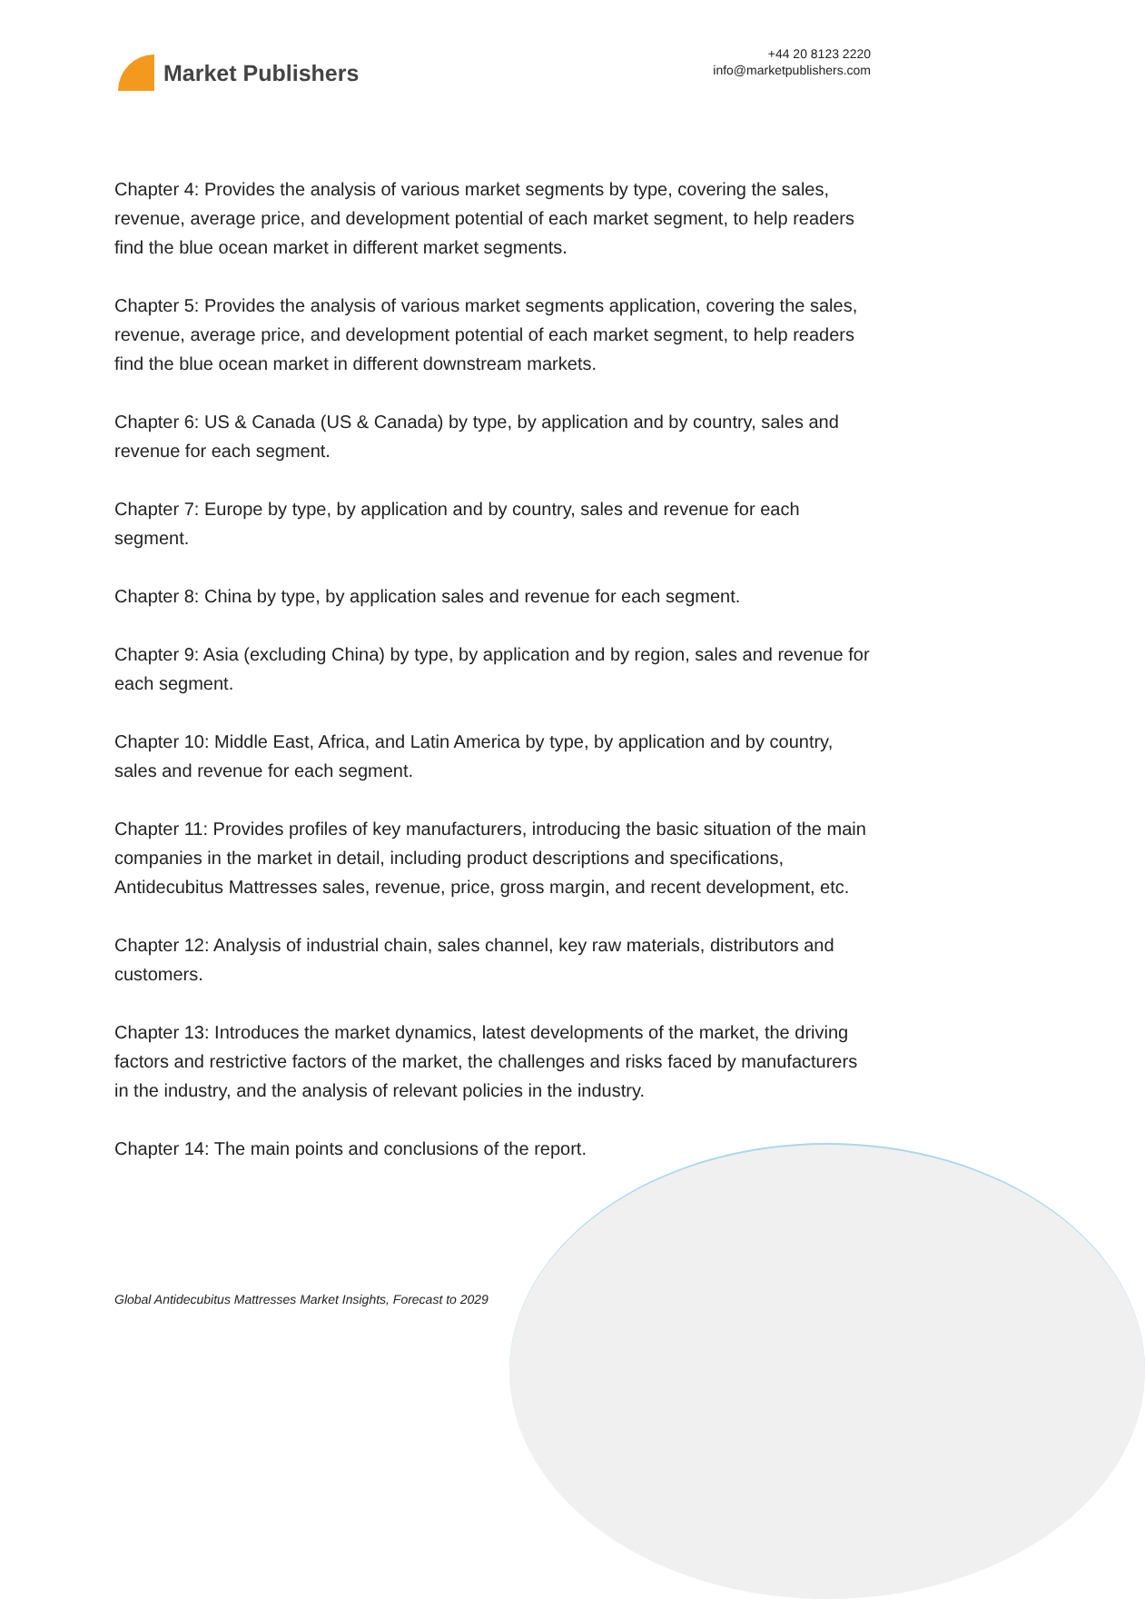Market Publishers
+44 20 8123 2220
info@marketpublishers.com
Chapter 4: Provides the analysis of various market segments by type, covering the sales, revenue, average price, and development potential of each market segment, to help readers find the blue ocean market in different market segments.
Chapter 5: Provides the analysis of various market segments application, covering the sales, revenue, average price, and development potential of each market segment, to help readers find the blue ocean market in different downstream markets.
Chapter 6: US & Canada (US & Canada) by type, by application and by country, sales and revenue for each segment.
Chapter 7: Europe by type, by application and by country, sales and revenue for each segment.
Chapter 8: China by type, by application sales and revenue for each segment.
Chapter 9: Asia (excluding China) by type, by application and by region, sales and revenue for each segment.
Chapter 10: Middle East, Africa, and Latin America by type, by application and by country, sales and revenue for each segment.
Chapter 11: Provides profiles of key manufacturers, introducing the basic situation of the main companies in the market in detail, including product descriptions and specifications, Antidecubitus Mattresses sales, revenue, price, gross margin, and recent development, etc.
Chapter 12: Analysis of industrial chain, sales channel, key raw materials, distributors and customers.
Chapter 13: Introduces the market dynamics, latest developments of the market, the driving factors and restrictive factors of the market, the challenges and risks faced by manufacturers in the industry, and the analysis of relevant policies in the industry.
Chapter 14: The main points and conclusions of the report.
Global Antidecubitus Mattresses Market Insights, Forecast to 2029